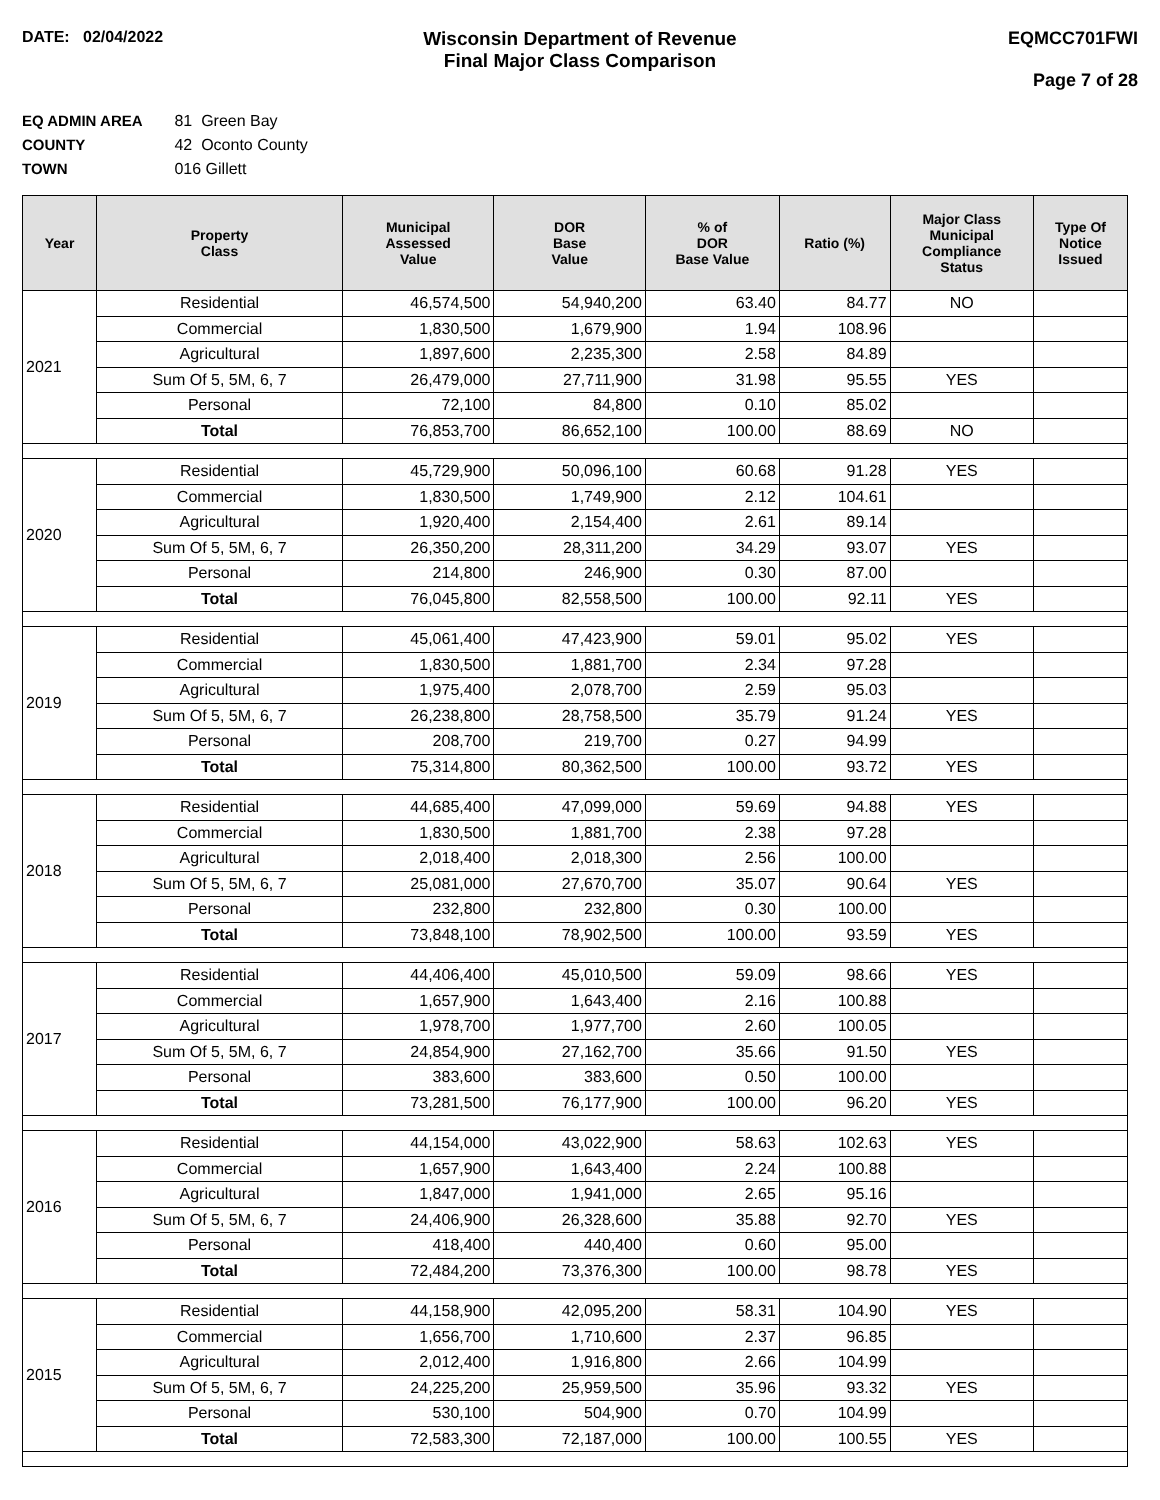DATE: 02/04/2022
Wisconsin Department of Revenue
Final Major Class Comparison
EQMCC701FWI
Page 7 of 28
EQ ADMIN AREA 81 Green Bay
COUNTY 42 Oconto County
TOWN 016 Gillett
| Year | Property Class | Municipal Assessed Value | DOR Base Value | % of DOR Base Value | Ratio (%) | Major Class Municipal Compliance Status | Type Of Notice Issued |
| --- | --- | --- | --- | --- | --- | --- | --- |
| 2021 | Residential | 46,574,500 | 54,940,200 | 63.40 | 84.77 | NO | |
| | Commercial | 1,830,500 | 1,679,900 | 1.94 | 108.96 | | |
| | Agricultural | 1,897,600 | 2,235,300 | 2.58 | 84.89 | | |
| | Sum Of 5, 5M, 6, 7 | 26,479,000 | 27,711,900 | 31.98 | 95.55 | YES | |
| | Personal | 72,100 | 84,800 | 0.10 | 85.02 | | |
| | Total | 76,853,700 | 86,652,100 | 100.00 | 88.69 | NO | |
| 2020 | Residential | 45,729,900 | 50,096,100 | 60.68 | 91.28 | YES | |
| | Commercial | 1,830,500 | 1,749,900 | 2.12 | 104.61 | | |
| | Agricultural | 1,920,400 | 2,154,400 | 2.61 | 89.14 | | |
| | Sum Of 5, 5M, 6, 7 | 26,350,200 | 28,311,200 | 34.29 | 93.07 | YES | |
| | Personal | 214,800 | 246,900 | 0.30 | 87.00 | | |
| | Total | 76,045,800 | 82,558,500 | 100.00 | 92.11 | YES | |
| 2019 | Residential | 45,061,400 | 47,423,900 | 59.01 | 95.02 | YES | |
| | Commercial | 1,830,500 | 1,881,700 | 2.34 | 97.28 | | |
| | Agricultural | 1,975,400 | 2,078,700 | 2.59 | 95.03 | | |
| | Sum Of 5, 5M, 6, 7 | 26,238,800 | 28,758,500 | 35.79 | 91.24 | YES | |
| | Personal | 208,700 | 219,700 | 0.27 | 94.99 | | |
| | Total | 75,314,800 | 80,362,500 | 100.00 | 93.72 | YES | |
| 2018 | Residential | 44,685,400 | 47,099,000 | 59.69 | 94.88 | YES | |
| | Commercial | 1,830,500 | 1,881,700 | 2.38 | 97.28 | | |
| | Agricultural | 2,018,400 | 2,018,300 | 2.56 | 100.00 | | |
| | Sum Of 5, 5M, 6, 7 | 25,081,000 | 27,670,700 | 35.07 | 90.64 | YES | |
| | Personal | 232,800 | 232,800 | 0.30 | 100.00 | | |
| | Total | 73,848,100 | 78,902,500 | 100.00 | 93.59 | YES | |
| 2017 | Residential | 44,406,400 | 45,010,500 | 59.09 | 98.66 | YES | |
| | Commercial | 1,657,900 | 1,643,400 | 2.16 | 100.88 | | |
| | Agricultural | 1,978,700 | 1,977,700 | 2.60 | 100.05 | | |
| | Sum Of 5, 5M, 6, 7 | 24,854,900 | 27,162,700 | 35.66 | 91.50 | YES | |
| | Personal | 383,600 | 383,600 | 0.50 | 100.00 | | |
| | Total | 73,281,500 | 76,177,900 | 100.00 | 96.20 | YES | |
| 2016 | Residential | 44,154,000 | 43,022,900 | 58.63 | 102.63 | YES | |
| | Commercial | 1,657,900 | 1,643,400 | 2.24 | 100.88 | | |
| | Agricultural | 1,847,000 | 1,941,000 | 2.65 | 95.16 | | |
| | Sum Of 5, 5M, 6, 7 | 24,406,900 | 26,328,600 | 35.88 | 92.70 | YES | |
| | Personal | 418,400 | 440,400 | 0.60 | 95.00 | | |
| | Total | 72,484,200 | 73,376,300 | 100.00 | 98.78 | YES | |
| 2015 | Residential | 44,158,900 | 42,095,200 | 58.31 | 104.90 | YES | |
| | Commercial | 1,656,700 | 1,710,600 | 2.37 | 96.85 | | |
| | Agricultural | 2,012,400 | 1,916,800 | 2.66 | 104.99 | | |
| | Sum Of 5, 5M, 6, 7 | 24,225,200 | 25,959,500 | 35.96 | 93.32 | YES | |
| | Personal | 530,100 | 504,900 | 0.70 | 104.99 | | |
| | Total | 72,583,300 | 72,187,000 | 100.00 | 100.55 | YES | |